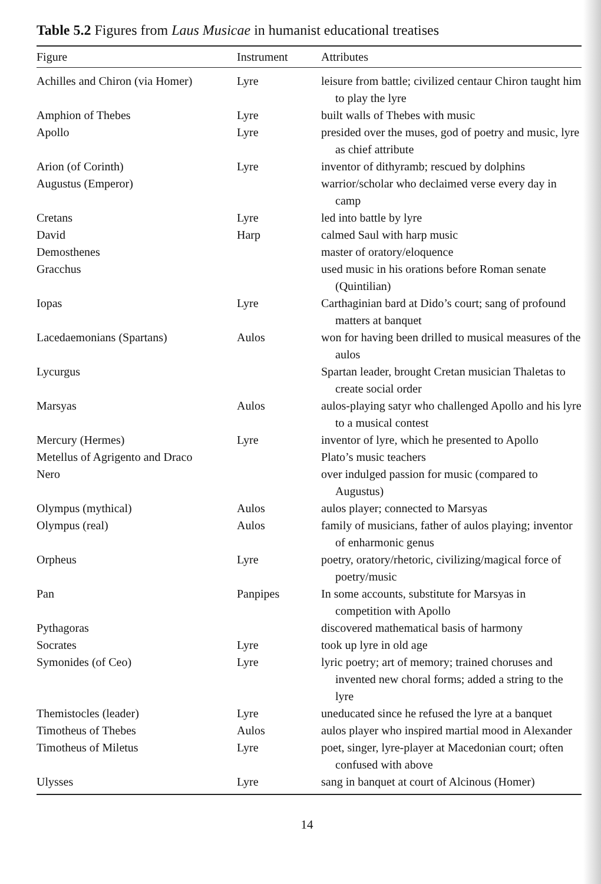Table 5.2 Figures from Laus Musicae in humanist educational treatises
| Figure | Instrument | Attributes |
| --- | --- | --- |
| Achilles and Chiron (via Homer) | Lyre | leisure from battle; civilized centaur Chiron taught him to play the lyre |
| Amphion of Thebes | Lyre | built walls of Thebes with music |
| Apollo | Lyre | presided over the muses, god of poetry and music, lyre as chief attribute |
| Arion (of Corinth) | Lyre | inventor of dithyramb; rescued by dolphins |
| Augustus (Emperor) | | warrior/scholar who declaimed verse every day in camp |
| Cretans | Lyre | led into battle by lyre |
| David | Harp | calmed Saul with harp music |
| Demosthenes | | master of oratory/eloquence |
| Gracchus | | used music in his orations before Roman senate (Quintilian) |
| Iopas | Lyre | Carthaginian bard at Dido’s court; sang of profound matters at banquet |
| Lacedaemonians (Spartans) | Aulos | won for having been drilled to musical measures of the aulos |
| Lycurgus | | Spartan leader, brought Cretan musician Thaletas to create social order |
| Marsyas | Aulos | aulos-playing satyr who challenged Apollo and his lyre to a musical contest |
| Mercury (Hermes) | Lyre | inventor of lyre, which he presented to Apollo |
| Metellus of Agrigento and Draco | | Plato’s music teachers |
| Nero | | over indulged passion for music (compared to Augustus) |
| Olympus (mythical) | Aulos | aulos player; connected to Marsyas |
| Olympus (real) | Aulos | family of musicians, father of aulos playing; inventor of enharmonic genus |
| Orpheus | Lyre | poetry, oratory/rhetoric, civilizing/magical force of poetry/music |
| Pan | Panpipes | In some accounts, substitute for Marsyas in competition with Apollo |
| Pythagoras | | discovered mathematical basis of harmony |
| Socrates | Lyre | took up lyre in old age |
| Symonides (of Ceo) | Lyre | lyric poetry; art of memory; trained choruses and invented new choral forms; added a string to the lyre |
| Themistocles (leader) | Lyre | uneducated since he refused the lyre at a banquet |
| Timotheus of Thebes | Aulos | aulos player who inspired martial mood in Alexander |
| Timotheus of Miletus | Lyre | poet, singer, lyre-player at Macedonian court; often confused with above |
| Ulysses | Lyre | sang in banquet at court of Alcinous (Homer) |
14